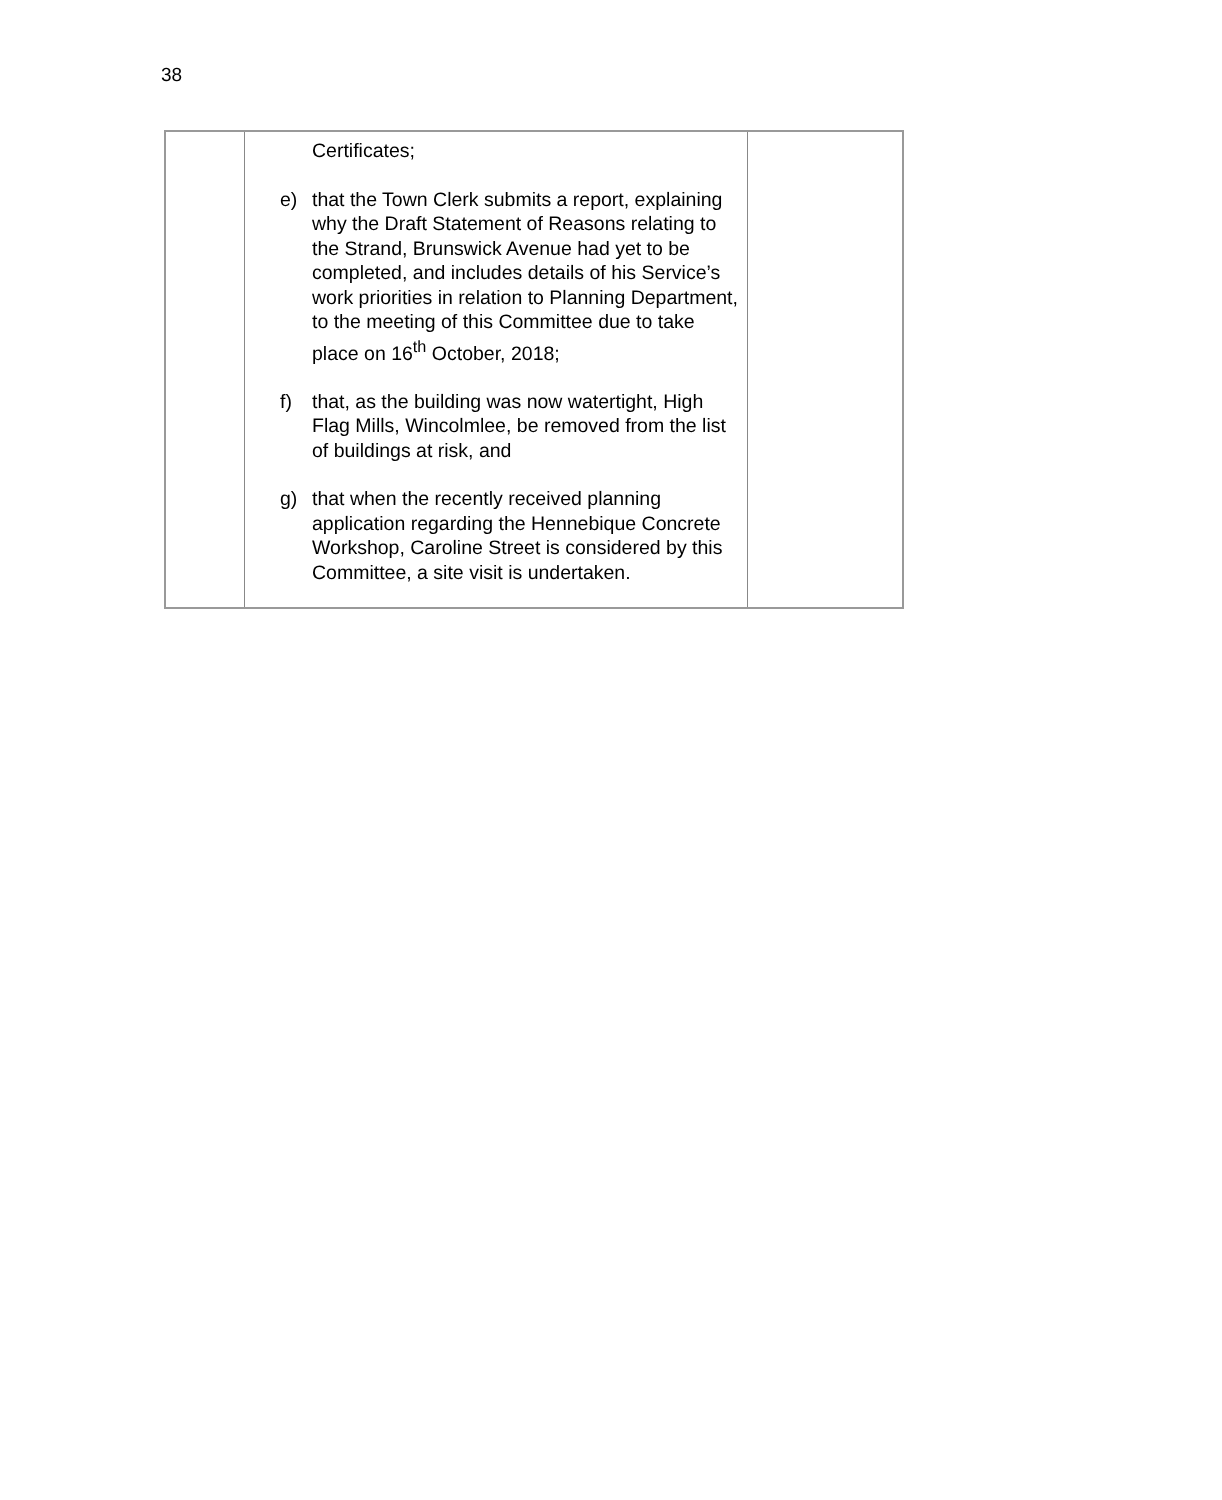38
| | Certificates; e) that the Town Clerk submits a report, explaining why the Draft Statement of Reasons relating to the Strand, Brunswick Avenue had yet to be completed, and includes details of his Service’s work priorities in relation to Planning Department, to the meeting of this Committee due to take place on 16<sup>th</sup> October, 2018; f) that, as the building was now watertight, High Flag Mills, Wincolmlee, be removed from the list of buildings at risk, and g) that when the recently received planning application regarding the Hennebique Concrete Workshop, Caroline Street is considered by this Committee, a site visit is undertaken. | |